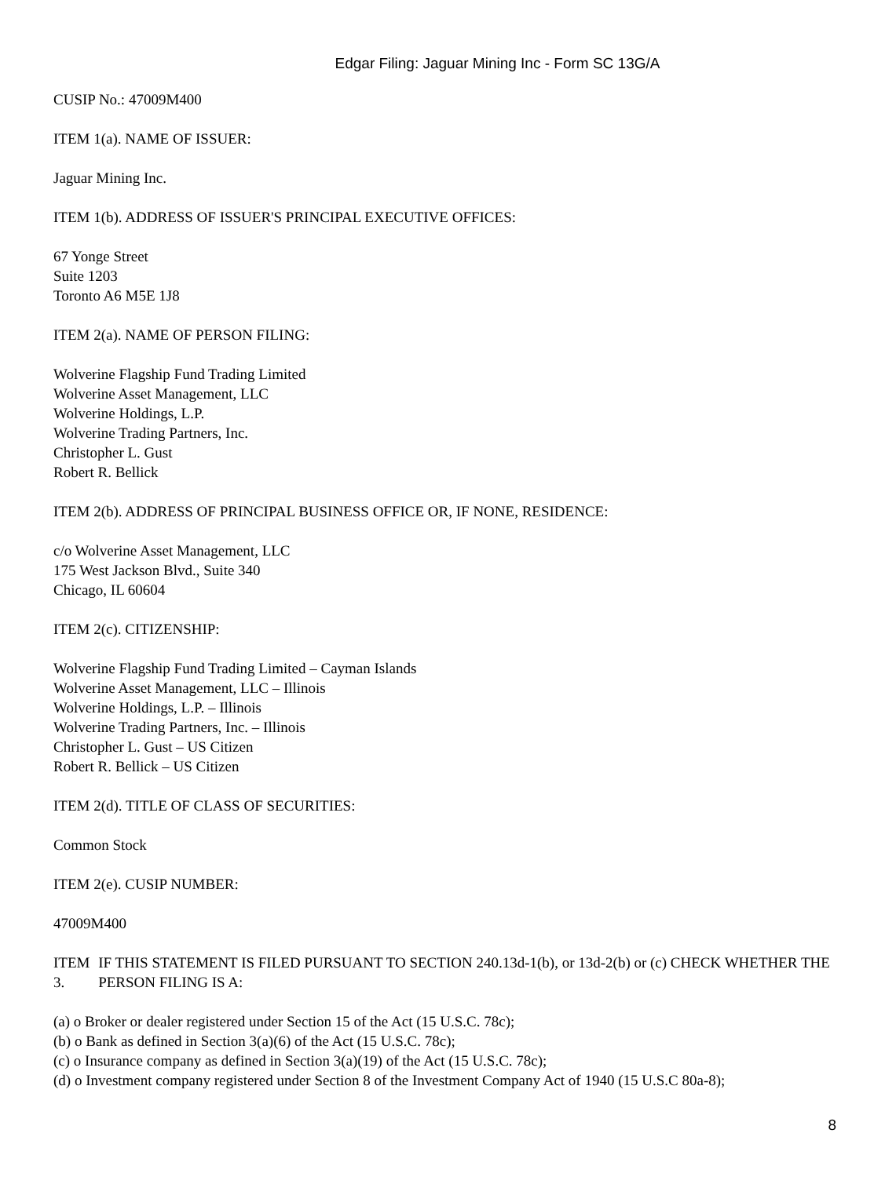Edgar Filing: Jaguar Mining Inc - Form SC 13G/A
CUSIP No.: 47009M400
ITEM 1(a). NAME OF ISSUER:
Jaguar Mining Inc.
ITEM 1(b). ADDRESS OF ISSUER'S PRINCIPAL EXECUTIVE OFFICES:
67 Yonge Street
Suite 1203
Toronto A6 M5E 1J8
ITEM 2(a). NAME OF PERSON FILING:
Wolverine Flagship Fund Trading Limited
Wolverine Asset Management, LLC
Wolverine Holdings, L.P.
Wolverine Trading Partners, Inc.
Christopher L. Gust
Robert R. Bellick
ITEM 2(b). ADDRESS OF PRINCIPAL BUSINESS OFFICE OR, IF NONE, RESIDENCE:
c/o Wolverine Asset Management, LLC
175 West Jackson Blvd., Suite 340
Chicago, IL 60604
ITEM 2(c). CITIZENSHIP:
Wolverine Flagship Fund Trading Limited – Cayman Islands
Wolverine Asset Management, LLC – Illinois
Wolverine Holdings, L.P. – Illinois
Wolverine Trading Partners, Inc. – Illinois
Christopher L. Gust – US Citizen
Robert R. Bellick – US Citizen
ITEM 2(d). TITLE OF CLASS OF SECURITIES:
Common Stock
ITEM 2(e). CUSIP NUMBER:
47009M400
ITEM 3.
IF THIS STATEMENT IS FILED PURSUANT TO SECTION 240.13d-1(b), or 13d-2(b) or (c) CHECK WHETHER THE PERSON FILING IS A:
(a) o Broker or dealer registered under Section 15 of the Act (15 U.S.C. 78c);
(b) o Bank as defined in Section 3(a)(6) of the Act (15 U.S.C. 78c);
(c) o Insurance company as defined in Section 3(a)(19) of the Act (15 U.S.C. 78c);
(d) o Investment company registered under Section 8 of the Investment Company Act of 1940 (15 U.S.C 80a-8);
8